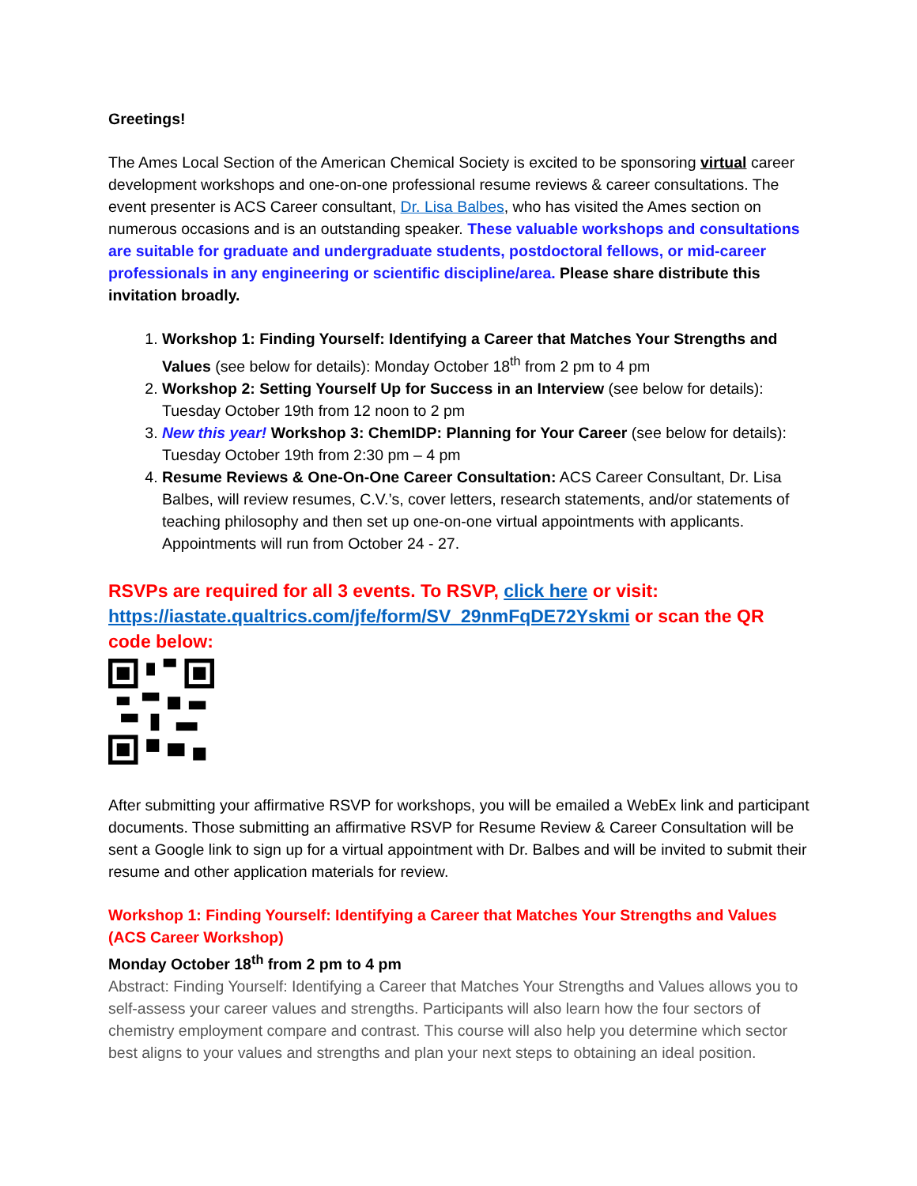Greetings!
The Ames Local Section of the American Chemical Society is excited to be sponsoring virtual career development workshops and one-on-one professional resume reviews & career consultations. The event presenter is ACS Career consultant, Dr. Lisa Balbes, who has visited the Ames section on numerous occasions and is an outstanding speaker. These valuable workshops and consultations are suitable for graduate and undergraduate students, postdoctoral fellows, or mid-career professionals in any engineering or scientific discipline/area. Please share distribute this invitation broadly.
1. Workshop 1: Finding Yourself: Identifying a Career that Matches Your Strengths and Values (see below for details): Monday October 18<sup>th</sup> from 2 pm to 4 pm
2. Workshop 2: Setting Yourself Up for Success in an Interview (see below for details): Tuesday October 19th from 12 noon to 2 pm
3. New this year! Workshop 3: ChemIDP: Planning for Your Career (see below for details): Tuesday October 19th from 2:30 pm – 4 pm
4. Resume Reviews & One-On-One Career Consultation: ACS Career Consultant, Dr. Lisa Balbes, will review resumes, C.V.’s, cover letters, research statements, and/or statements of teaching philosophy and then set up one-on-one virtual appointments with applicants. Appointments will run from October 24 - 27.
RSVPs are required for all 3 events. To RSVP, click here or visit: https://iastate.qualtrics.com/jfe/form/SV_29nmFqDE72Yskmi or scan the QR code below:
After submitting your affirmative RSVP for workshops, you will be emailed a WebEx link and participant documents. Those submitting an affirmative RSVP for Resume Review & Career Consultation will be sent a Google link to sign up for a virtual appointment with Dr. Balbes and will be invited to submit their resume and other application materials for review.
Workshop 1: Finding Yourself: Identifying a Career that Matches Your Strengths and Values (ACS Career Workshop)
Monday October 18<sup>th</sup> from 2 pm to 4 pm
Abstract: Finding Yourself: Identifying a Career that Matches Your Strengths and Values allows you to self-assess your career values and strengths. Participants will also learn how the four sectors of chemistry employment compare and contrast. This course will also help you determine which sector best aligns to your values and strengths and plan your next steps to obtaining an ideal position.